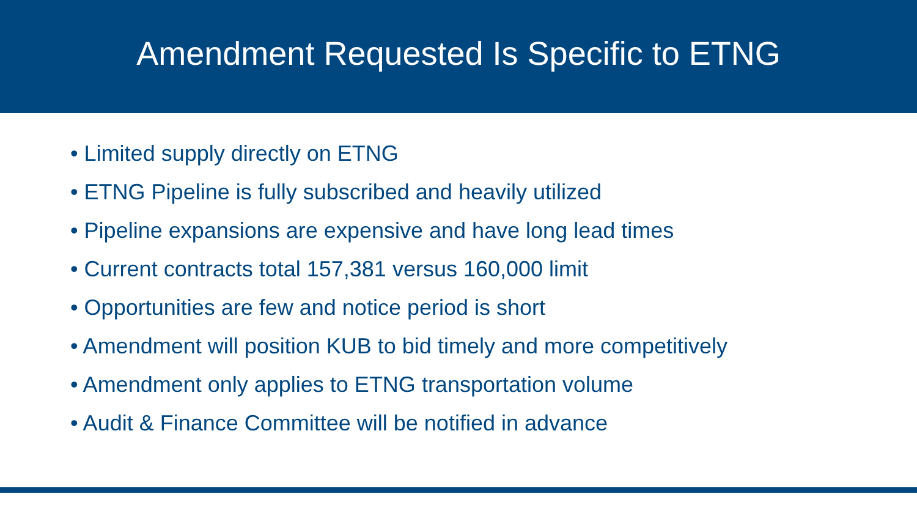Amendment Requested Is Specific to ETNG
• Limited supply directly on ETNG
• ETNG Pipeline is fully subscribed and heavily utilized
• Pipeline expansions are expensive and have long lead times
• Current contracts total 157,381 versus 160,000 limit
• Opportunities are few and notice period is short
• Amendment will position KUB to bid timely and more competitively
• Amendment only applies to ETNG transportation volume
• Audit & Finance Committee will be notified in advance